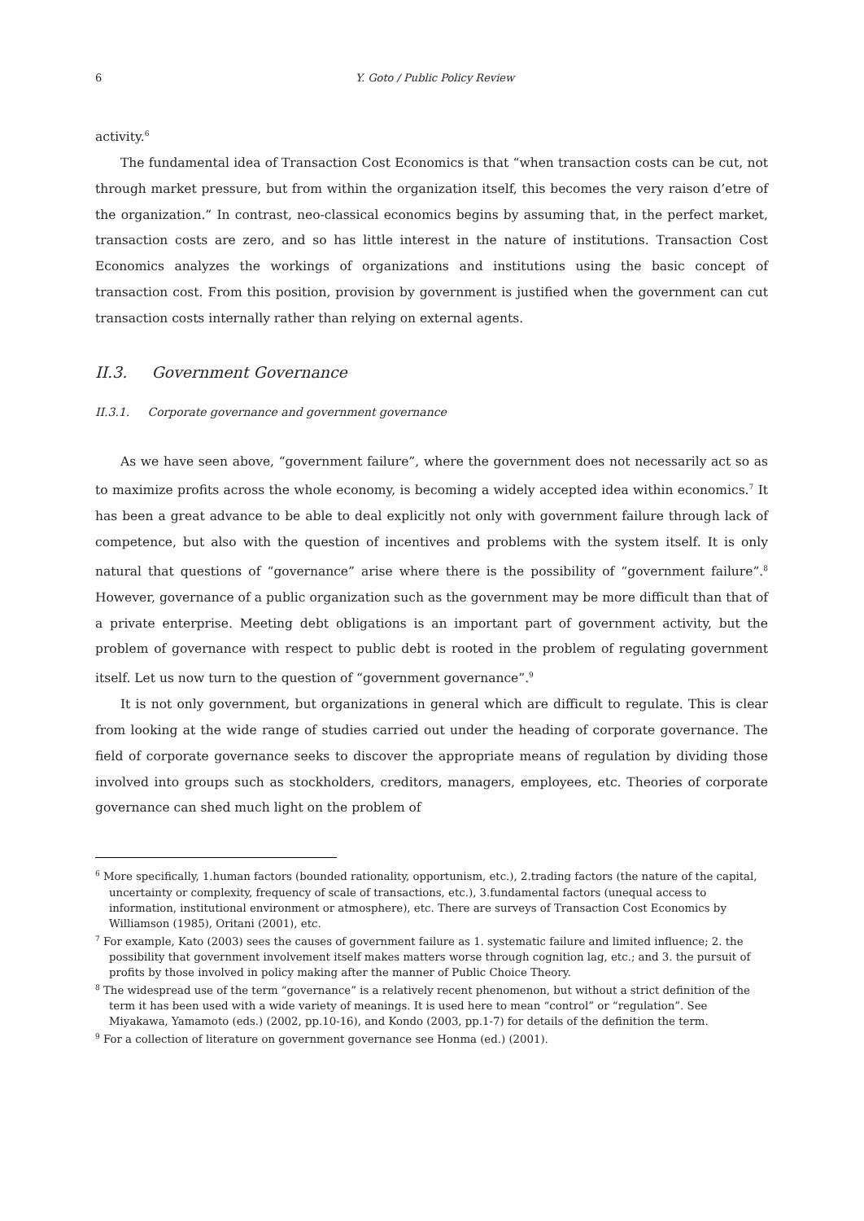6 Y. Goto / Public Policy Review
activity.<sup>6</sup>
The fundamental idea of Transaction Cost Economics is that “when transaction costs can be cut, not through market pressure, but from within the organization itself, this becomes the very raison d’etre of the organization.” In contrast, neo-classical economics begins by assuming that, in the perfect market, transaction costs are zero, and so has little interest in the nature of institutions. Transaction Cost Economics analyzes the workings of organizations and institutions using the basic concept of transaction cost. From this position, provision by government is justified when the government can cut transaction costs internally rather than relying on external agents.
II.3. Government Governance
II.3.1. Corporate governance and government governance
As we have seen above, “government failure”, where the government does not necessarily act so as to maximize profits across the whole economy, is becoming a widely accepted idea within economics.<sup>7</sup> It has been a great advance to be able to deal explicitly not only with government failure through lack of competence, but also with the question of incentives and problems with the system itself. It is only natural that questions of “governance” arise where there is the possibility of “government failure”.<sup>8</sup> However, governance of a public organization such as the government may be more difficult than that of a private enterprise. Meeting debt obligations is an important part of government activity, but the problem of governance with respect to public debt is rooted in the problem of regulating government itself. Let us now turn to the question of “government governance”.<sup>9</sup>
It is not only government, but organizations in general which are difficult to regulate. This is clear from looking at the wide range of studies carried out under the heading of corporate governance. The field of corporate governance seeks to discover the appropriate means of regulation by dividing those involved into groups such as stockholders, creditors, managers, employees, etc. Theories of corporate governance can shed much light on the problem of
<sup>6</sup> More specifically, 1.human factors (bounded rationality, opportunism, etc.), 2.trading factors (the nature of the capital, uncertainty or complexity, frequency of scale of transactions, etc.), 3.fundamental factors (unequal access to information, institutional environment or atmosphere), etc. There are surveys of Transaction Cost Economics by Williamson (1985), Oritani (2001), etc.
<sup>7</sup> For example, Kato (2003) sees the causes of government failure as 1. systematic failure and limited influence; 2. the possibility that government involvement itself makes matters worse through cognition lag, etc.; and 3. the pursuit of profits by those involved in policy making after the manner of Public Choice Theory.
<sup>8</sup> The widespread use of the term “governance” is a relatively recent phenomenon, but without a strict definition of the term it has been used with a wide variety of meanings. It is used here to mean “control” or “regulation”. See Miyakawa, Yamamoto (eds.) (2002, pp.10-16), and Kondo (2003, pp.1-7) for details of the definition the term.
<sup>9</sup> For a collection of literature on government governance see Honma (ed.) (2001).